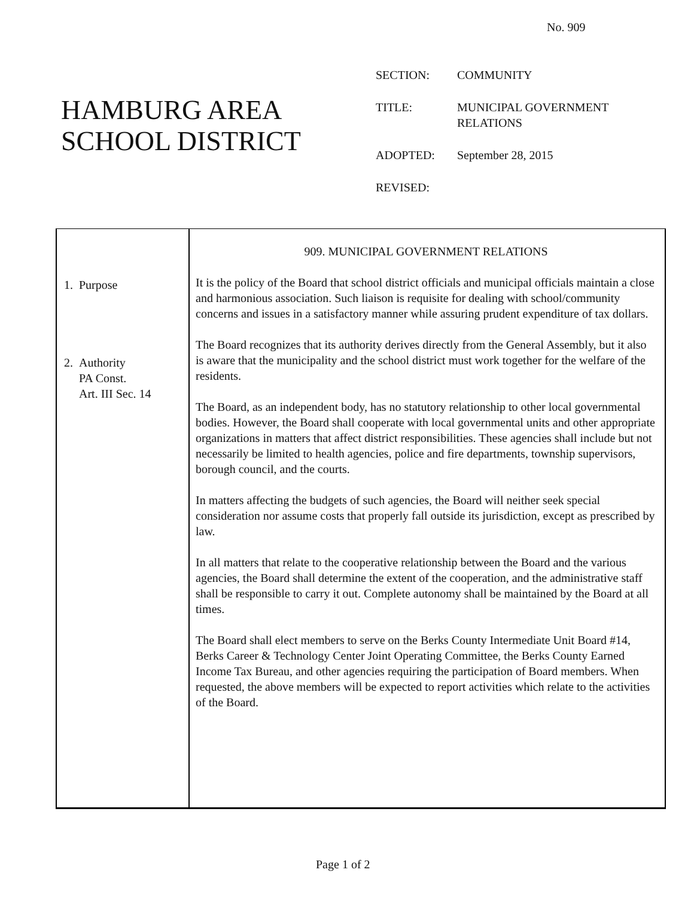No. 909
HAMBURG AREA
SCHOOL DISTRICT
| SECTION: | COMMUNITY |
| TITLE: | MUNICIPAL GOVERNMENT RELATIONS |
| ADOPTED: | September 28, 2015 |
| REVISED: | |
1. Purpose
2. Authority
PA Const.
Art. III Sec. 14
909. MUNICIPAL GOVERNMENT RELATIONS
It is the policy of the Board that school district officials and municipal officials maintain a close and harmonious association. Such liaison is requisite for dealing with school/community concerns and issues in a satisfactory manner while assuring prudent expenditure of tax dollars.
The Board recognizes that its authority derives directly from the General Assembly, but it also is aware that the municipality and the school district must work together for the welfare of the residents.
The Board, as an independent body, has no statutory relationship to other local governmental bodies. However, the Board shall cooperate with local governmental units and other appropriate organizations in matters that affect district responsibilities. These agencies shall include but not necessarily be limited to health agencies, police and fire departments, township supervisors, borough council, and the courts.
In matters affecting the budgets of such agencies, the Board will neither seek special consideration nor assume costs that properly fall outside its jurisdiction, except as prescribed by law.
In all matters that relate to the cooperative relationship between the Board and the various agencies, the Board shall determine the extent of the cooperation, and the administrative staff shall be responsible to carry it out. Complete autonomy shall be maintained by the Board at all times.
The Board shall elect members to serve on the Berks County Intermediate Unit Board #14, Berks Career & Technology Center Joint Operating Committee, the Berks County Earned Income Tax Bureau, and other agencies requiring the participation of Board members. When requested, the above members will be expected to report activities which relate to the activities of the Board.
Page 1 of 2